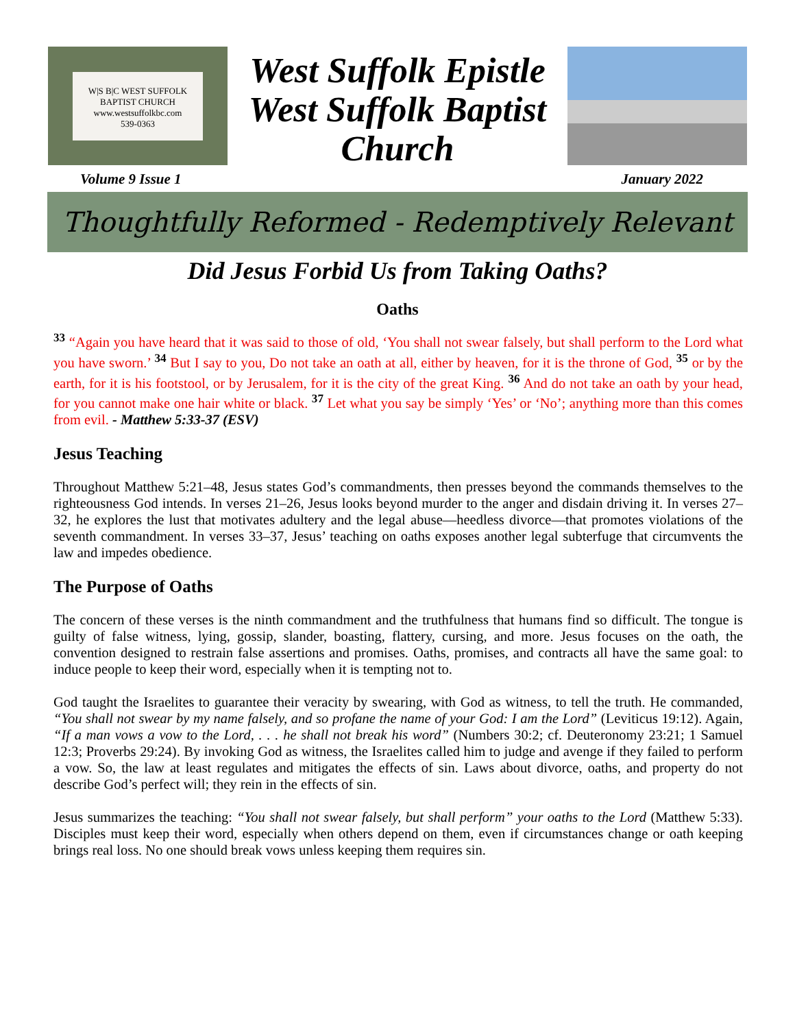W|S B|C WEST SUFFOLK BAPTIST CHURCH
www.westsuffolkbc.com
539-0363
West Suffolk Epistle
West Suffolk Baptist
Church
Volume 9 Issue 1 January 2022
Thoughtfully Reformed - Redemptively Relevant
Did Jesus Forbid Us from Taking Oaths?
Oaths
<sup>33</sup> “Again you have heard that it was said to those of old, ‘You shall not swear falsely, but shall perform to the Lord what you have sworn.’ <sup>34</sup> But I say to you, Do not take an oath at all, either by heaven, for it is the throne of God, <sup>35</sup> or by the earth, for it is his footstool, or by Jerusalem, for it is the city of the great King. <sup>36</sup> And do not take an oath by your head, for you cannot make one hair white or black. <sup>37</sup> Let what you say be simply ‘Yes’ or ‘No’; anything more than this comes from evil. - Matthew 5:33-37 (ESV)
Jesus Teaching
Throughout Matthew 5:21–48, Jesus states God’s commandments, then presses beyond the commands themselves to the righteousness God intends. In verses 21–26, Jesus looks beyond murder to the anger and disdain driving it. In verses 27–32, he explores the lust that motivates adultery and the legal abuse—heedless divorce—that promotes violations of the seventh commandment. In verses 33–37, Jesus’ teaching on oaths exposes another legal subterfuge that circumvents the law and impedes obedience.
The Purpose of Oaths
The concern of these verses is the ninth commandment and the truthfulness that humans find so difficult. The tongue is guilty of false witness, lying, gossip, slander, boasting, flattery, cursing, and more. Jesus focuses on the oath, the convention designed to restrain false assertions and promises. Oaths, promises, and contracts all have the same goal: to induce people to keep their word, especially when it is tempting not to.
God taught the Israelites to guarantee their veracity by swearing, with God as witness, to tell the truth. He commanded, “You shall not swear by my name falsely, and so profane the name of your God: I am the Lord” (Leviticus 19:12). Again, “If a man vows a vow to the Lord, . . . he shall not break his word” (Numbers 30:2; cf. Deuteronomy 23:21; 1 Samuel 12:3; Proverbs 29:24). By invoking God as witness, the Israelites called him to judge and avenge if they failed to perform a vow. So, the law at least regulates and mitigates the effects of sin. Laws about divorce, oaths, and property do not describe God’s perfect will; they rein in the effects of sin.
Jesus summarizes the teaching: “You shall not swear falsely, but shall perform” your oaths to the Lord (Matthew 5:33). Disciples must keep their word, especially when others depend on them, even if circumstances change or oath keeping brings real loss. No one should break vows unless keeping them requires sin.